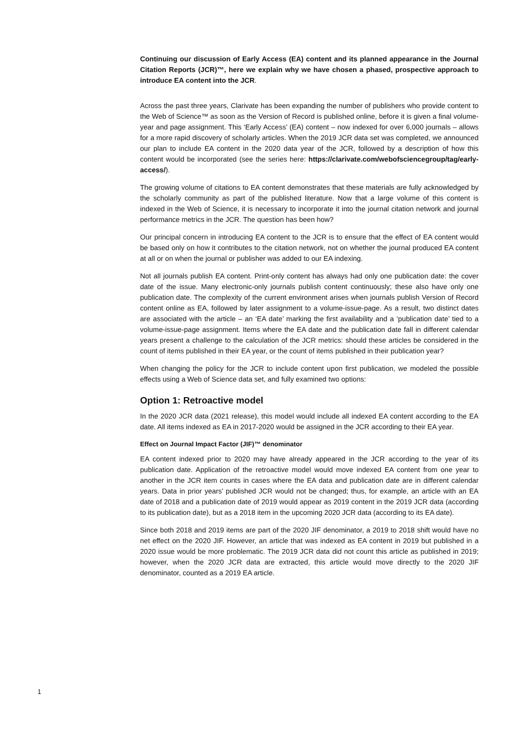Continuing our discussion of Early Access (EA) content and its planned appearance in the Journal Citation Reports (JCR)™, here we explain why we have chosen a phased, prospective approach to introduce EA content into the JCR.
Across the past three years, Clarivate has been expanding the number of publishers who provide content to the Web of Science™ as soon as the Version of Record is published online, before it is given a final volume-year and page assignment. This ‘Early Access’ (EA) content – now indexed for over 6,000 journals – allows for a more rapid discovery of scholarly articles. When the 2019 JCR data set was completed, we announced our plan to include EA content in the 2020 data year of the JCR, followed by a description of how this content would be incorporated (see the series here: https://clarivate.com/webofsciencegroup/tag/early-access/).
The growing volume of citations to EA content demonstrates that these materials are fully acknowledged by the scholarly community as part of the published literature. Now that a large volume of this content is indexed in the Web of Science, it is necessary to incorporate it into the journal citation network and journal performance metrics in the JCR. The question has been how?
Our principal concern in introducing EA content to the JCR is to ensure that the effect of EA content would be based only on how it contributes to the citation network, not on whether the journal produced EA content at all or on when the journal or publisher was added to our EA indexing.
Not all journals publish EA content. Print-only content has always had only one publication date: the cover date of the issue. Many electronic-only journals publish content continuously; these also have only one publication date. The complexity of the current environment arises when journals publish Version of Record content online as EA, followed by later assignment to a volume-issue-page. As a result, two distinct dates are associated with the article – an ‘EA date’ marking the first availability and a ‘publication date’ tied to a volume-issue-page assignment. Items where the EA date and the publication date fall in different calendar years present a challenge to the calculation of the JCR metrics: should these articles be considered in the count of items published in their EA year, or the count of items published in their publication year?
When changing the policy for the JCR to include content upon first publication, we modeled the possible effects using a Web of Science data set, and fully examined two options:
Option 1: Retroactive model
In the 2020 JCR data (2021 release), this model would include all indexed EA content according to the EA date. All items indexed as EA in 2017-2020 would be assigned in the JCR according to their EA year.
Effect on Journal Impact Factor (JIF)™ denominator
EA content indexed prior to 2020 may have already appeared in the JCR according to the year of its publication date. Application of the retroactive model would move indexed EA content from one year to another in the JCR item counts in cases where the EA data and publication date are in different calendar years. Data in prior years’ published JCR would not be changed; thus, for example, an article with an EA date of 2018 and a publication date of 2019 would appear as 2019 content in the 2019 JCR data (according to its publication date), but as a 2018 item in the upcoming 2020 JCR data (according to its EA date).
Since both 2018 and 2019 items are part of the 2020 JIF denominator, a 2019 to 2018 shift would have no net effect on the 2020 JIF. However, an article that was indexed as EA content in 2019 but published in a 2020 issue would be more problematic. The 2019 JCR data did not count this article as published in 2019; however, when the 2020 JCR data are extracted, this article would move directly to the 2020 JIF denominator, counted as a 2019 EA article.
1